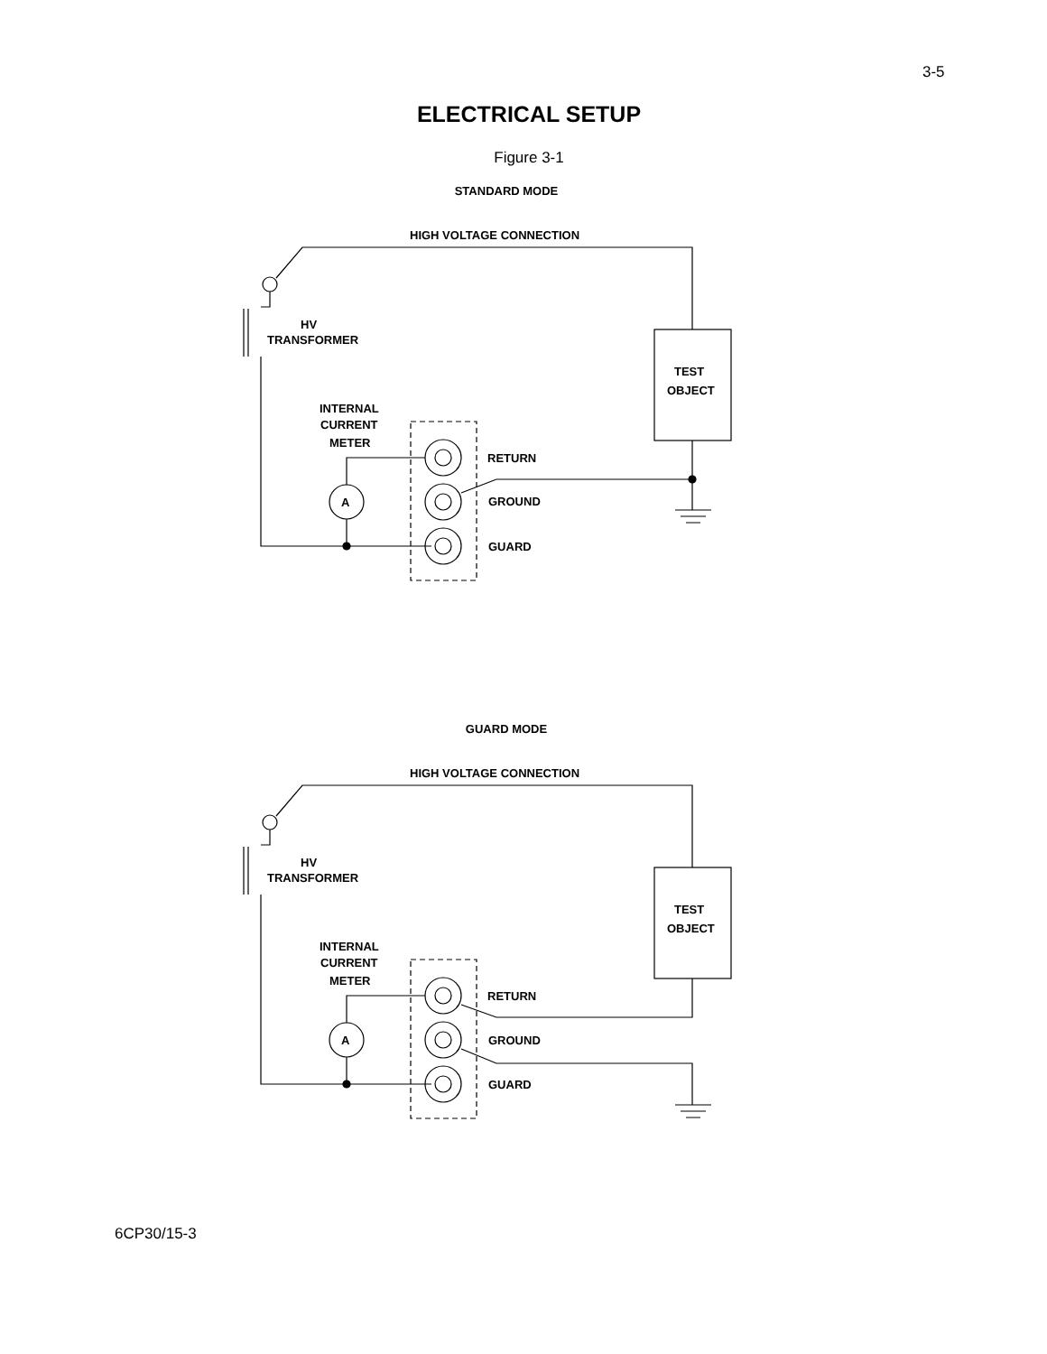3-5
ELECTRICAL SETUP
Figure 3-1
STANDARD MODE
HIGH VOLTAGE CONNECTION
HV
TRANSFORMER
TEST
OBJECT
INTERNAL
CURRENT
METER
A
RETURN
GROUND
GUARD
GUARD MODE
HIGH VOLTAGE CONNECTION
HV
TRANSFORMER
TEST
OBJECT
INTERNAL
CURRENT
METER
A
RETURN
GROUND
GUARD
6CP30/15-3